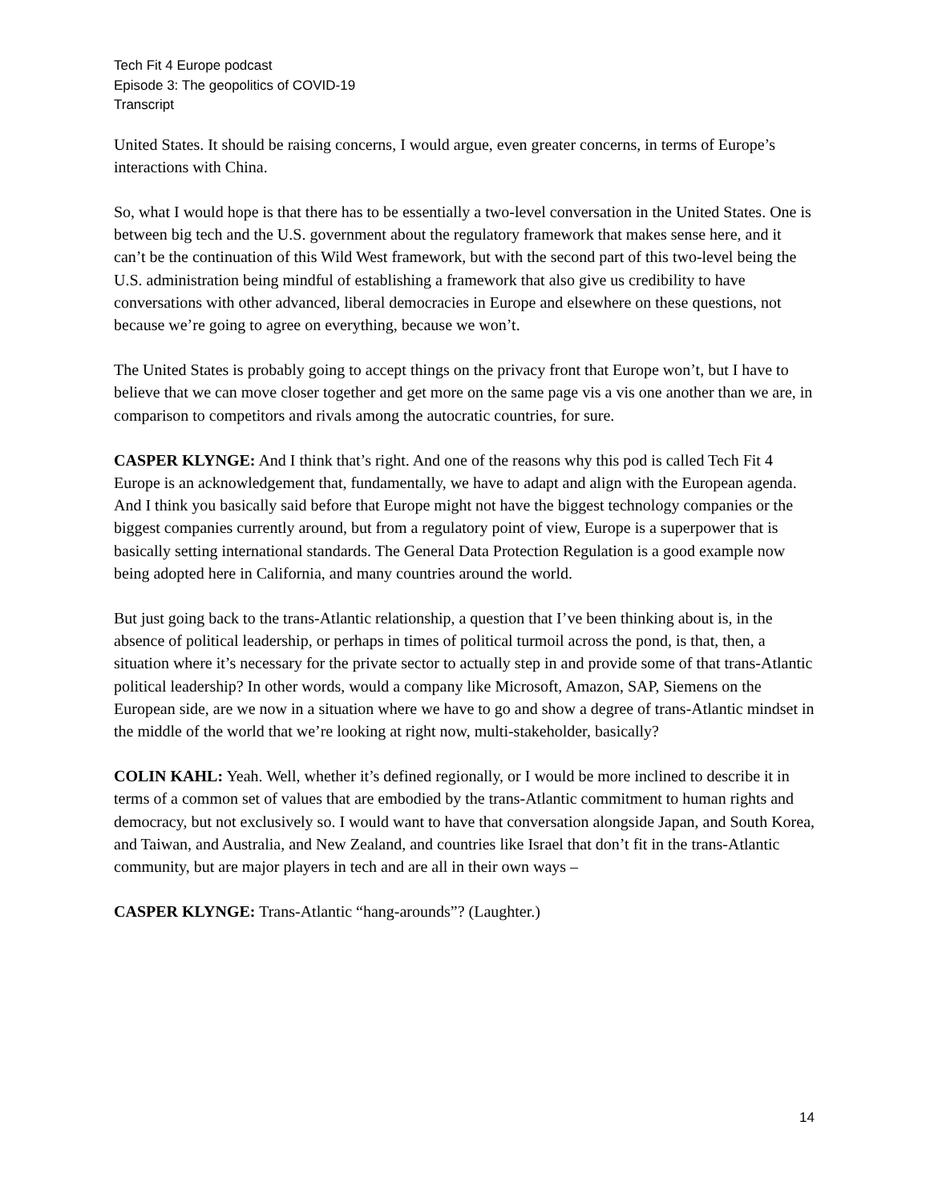Tech Fit 4 Europe podcast
Episode 3: The geopolitics of COVID-19
Transcript
United States. It should be raising concerns, I would argue, even greater concerns, in terms of Europe’s interactions with China.
So, what I would hope is that there has to be essentially a two-level conversation in the United States. One is between big tech and the U.S. government about the regulatory framework that makes sense here, and it can’t be the continuation of this Wild West framework, but with the second part of this two-level being the U.S. administration being mindful of establishing a framework that also give us credibility to have conversations with other advanced, liberal democracies in Europe and elsewhere on these questions, not because we’re going to agree on everything, because we won’t.
The United States is probably going to accept things on the privacy front that Europe won’t, but I have to believe that we can move closer together and get more on the same page vis a vis one another than we are, in comparison to competitors and rivals among the autocratic countries, for sure.
CASPER KLYNGE: And I think that’s right. And one of the reasons why this pod is called Tech Fit 4 Europe is an acknowledgement that, fundamentally, we have to adapt and align with the European agenda. And I think you basically said before that Europe might not have the biggest technology companies or the biggest companies currently around, but from a regulatory point of view, Europe is a superpower that is basically setting international standards. The General Data Protection Regulation is a good example now being adopted here in California, and many countries around the world.
But just going back to the trans-Atlantic relationship, a question that I’ve been thinking about is, in the absence of political leadership, or perhaps in times of political turmoil across the pond, is that, then, a situation where it’s necessary for the private sector to actually step in and provide some of that trans-Atlantic political leadership? In other words, would a company like Microsoft, Amazon, SAP, Siemens on the European side, are we now in a situation where we have to go and show a degree of trans-Atlantic mindset in the middle of the world that we’re looking at right now, multi-stakeholder, basically?
COLIN KAHL: Yeah. Well, whether it’s defined regionally, or I would be more inclined to describe it in terms of a common set of values that are embodied by the trans-Atlantic commitment to human rights and democracy, but not exclusively so. I would want to have that conversation alongside Japan, and South Korea, and Taiwan, and Australia, and New Zealand, and countries like Israel that don’t fit in the trans-Atlantic community, but are major players in tech and are all in their own ways –
CASPER KLYNGE: Trans-Atlantic “hang-arounds”? (Laughter.)
14